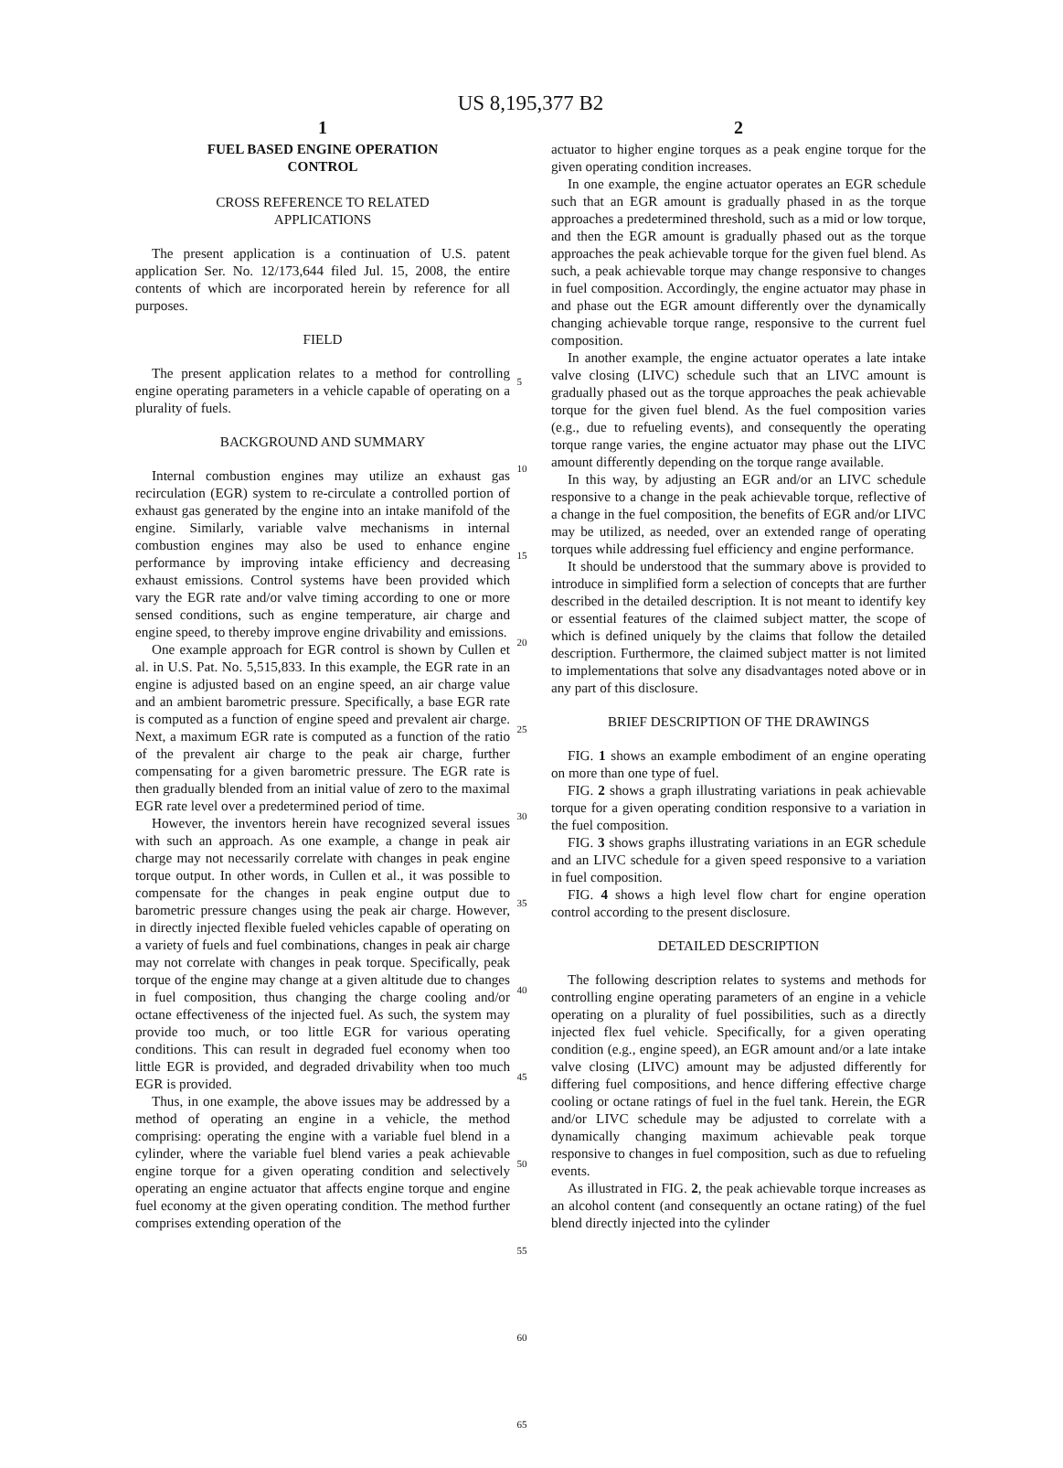US 8,195,377 B2
1
FUEL BASED ENGINE OPERATION
CONTROL
CROSS REFERENCE TO RELATED
APPLICATIONS
The present application is a continuation of U.S. patent application Ser. No. 12/173,644 filed Jul. 15, 2008, the entire contents of which are incorporated herein by reference for all purposes.
FIELD
The present application relates to a method for controlling engine operating parameters in a vehicle capable of operating on a plurality of fuels.
BACKGROUND AND SUMMARY
Internal combustion engines may utilize an exhaust gas recirculation (EGR) system to re-circulate a controlled portion of exhaust gas generated by the engine into an intake manifold of the engine. Similarly, variable valve mechanisms in internal combustion engines may also be used to enhance engine performance by improving intake efficiency and decreasing exhaust emissions. Control systems have been provided which vary the EGR rate and/or valve timing according to one or more sensed conditions, such as engine temperature, air charge and engine speed, to thereby improve engine drivability and emissions.
One example approach for EGR control is shown by Cullen et al. in U.S. Pat. No. 5,515,833. In this example, the EGR rate in an engine is adjusted based on an engine speed, an air charge value and an ambient barometric pressure. Specifically, a base EGR rate is computed as a function of engine speed and prevalent air charge. Next, a maximum EGR rate is computed as a function of the ratio of the prevalent air charge to the peak air charge, further compensating for a given barometric pressure. The EGR rate is then gradually blended from an initial value of zero to the maximal EGR rate level over a predetermined period of time.
However, the inventors herein have recognized several issues with such an approach. As one example, a change in peak air charge may not necessarily correlate with changes in peak engine torque output. In other words, in Cullen et al., it was possible to compensate for the changes in peak engine output due to barometric pressure changes using the peak air charge. However, in directly injected flexible fueled vehicles capable of operating on a variety of fuels and fuel combinations, changes in peak air charge may not correlate with changes in peak torque. Specifically, peak torque of the engine may change at a given altitude due to changes in fuel composition, thus changing the charge cooling and/or octane effectiveness of the injected fuel. As such, the system may provide too much, or too little EGR for various operating conditions. This can result in degraded fuel economy when too little EGR is provided, and degraded drivability when too much EGR is provided.
Thus, in one example, the above issues may be addressed by a method of operating an engine in a vehicle, the method comprising: operating the engine with a variable fuel blend in a cylinder, where the variable fuel blend varies a peak achievable engine torque for a given operating condition and selectively operating an engine actuator that affects engine torque and engine fuel economy at the given operating condition. The method further comprises extending operation of the
5
10
15
20
25
30
35
40
45
50
55
60
65
2
actuator to higher engine torques as a peak engine torque for the given operating condition increases.
In one example, the engine actuator operates an EGR schedule such that an EGR amount is gradually phased in as the torque approaches a predetermined threshold, such as a mid or low torque, and then the EGR amount is gradually phased out as the torque approaches the peak achievable torque for the given fuel blend. As such, a peak achievable torque may change responsive to changes in fuel composition. Accordingly, the engine actuator may phase in and phase out the EGR amount differently over the dynamically changing achievable torque range, responsive to the current fuel composition.
In another example, the engine actuator operates a late intake valve closing (LIVC) schedule such that an LIVC amount is gradually phased out as the torque approaches the peak achievable torque for the given fuel blend. As the fuel composition varies (e.g., due to refueling events), and consequently the operating torque range varies, the engine actuator may phase out the LIVC amount differently depending on the torque range available.
In this way, by adjusting an EGR and/or an LIVC schedule responsive to a change in the peak achievable torque, reflective of a change in the fuel composition, the benefits of EGR and/or LIVC may be utilized, as needed, over an extended range of operating torques while addressing fuel efficiency and engine performance.
It should be understood that the summary above is provided to introduce in simplified form a selection of concepts that are further described in the detailed description. It is not meant to identify key or essential features of the claimed subject matter, the scope of which is defined uniquely by the claims that follow the detailed description. Furthermore, the claimed subject matter is not limited to implementations that solve any disadvantages noted above or in any part of this disclosure.
BRIEF DESCRIPTION OF THE DRAWINGS
FIG. 1 shows an example embodiment of an engine operating on more than one type of fuel.
FIG. 2 shows a graph illustrating variations in peak achievable torque for a given operating condition responsive to a variation in the fuel composition.
FIG. 3 shows graphs illustrating variations in an EGR schedule and an LIVC schedule for a given speed responsive to a variation in fuel composition.
FIG. 4 shows a high level flow chart for engine operation control according to the present disclosure.
DETAILED DESCRIPTION
The following description relates to systems and methods for controlling engine operating parameters of an engine in a vehicle operating on a plurality of fuel possibilities, such as a directly injected flex fuel vehicle. Specifically, for a given operating condition (e.g., engine speed), an EGR amount and/or a late intake valve closing (LIVC) amount may be adjusted differently for differing fuel compositions, and hence differing effective charge cooling or octane ratings of fuel in the fuel tank. Herein, the EGR and/or LIVC schedule may be adjusted to correlate with a dynamically changing maximum achievable peak torque responsive to changes in fuel composition, such as due to refueling events.
As illustrated in FIG. 2, the peak achievable torque increases as an alcohol content (and consequently an octane rating) of the fuel blend directly injected into the cylinder